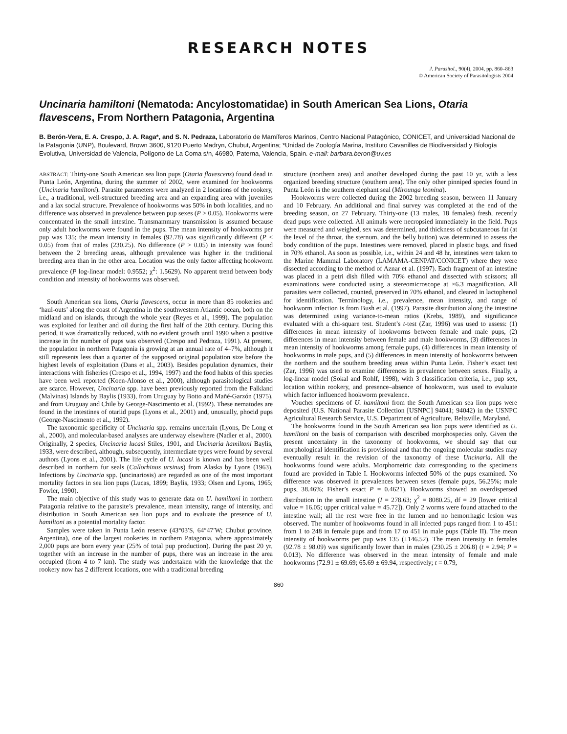RESEARCH NOTES
J. Parasitol., 90(4), 2004, pp. 860–863
© American Society of Parasitologists 2004
Uncinaria hamiltoni (Nematoda: Ancylostomatidae) in South American Sea Lions, Otaria flavescens, From Northern Patagonia, Argentina
B. Berón-Vera, E. A. Crespo, J. A. Raga*, and S. N. Pedraza, Laboratorio de Mamíferos Marinos, Centro Nacional Patagónico, CONICET, and Universidad Nacional de la Patagonia (UNP), Boulevard, Brown 3600, 9120 Puerto Madryn, Chubut, Argentina; *Unidad de Zoología Marina, Instituto Cavanilles de Biodiversidad y Biología Evolutiva, Universidad de Valencia, Polígono de La Coma s/n, 46980, Paterna, Valencia, Spain. e-mail: barbara.beron@uv.es
ABSTRACT: Thirty-one South American sea lion pups (Otaria flavescens) found dead in Punta León, Argentina, during the summer of 2002, were examined for hookworms (Uncinaria hamiltoni). Parasite parameters were analyzed in 2 locations of the rookery, i.e., a traditional, well-structured breeding area and an expanding area with juveniles and a lax social structure. Prevalence of hookworms was 50% in both localities, and no difference was observed in prevalence between pup sexes (P > 0.05). Hookworms were concentrated in the small intestine. Transmammary transmission is assumed because only adult hookworms were found in the pups. The mean intensity of hookworms per pup was 135; the mean intensity in females (92.78) was significantly different (P < 0.05) from that of males (230.25). No difference (P > 0.05) in intensity was found between the 2 breeding areas, although prevalence was higher in the traditional breeding area than in the other area. Location was the only factor affecting hookworm prevalence (P log-linear model: 0.9552; χ<sup>2</sup>: 1.5629). No apparent trend between body condition and intensity of hookworms was observed.
South American sea lions, Otaria flavescens, occur in more than 85 rookeries and ‘haul-outs’ along the coast of Argentina in the southwestern Atlantic ocean, both on the midland and on islands, through the whole year (Reyes et al., 1999). The population was exploited for leather and oil during the first half of the 20th century. During this period, it was dramatically reduced, with no evident growth until 1990 when a positive increase in the number of pups was observed (Crespo and Pedraza, 1991). At present, the population in northern Patagonia is growing at an annual rate of 4–7%, although it still represents less than a quarter of the supposed original population size before the highest levels of exploitation (Dans et al., 2003). Besides population dynamics, their interactions with fisheries (Crespo et al., 1994, 1997) and the food habits of this species have been well reported (Koen-Alonso et al., 2000), although parasitological studies are scarce. However, Uncinaria spp. have been previously reported from the Falkland (Malvinas) Islands by Baylis (1933), from Uruguay by Botto and Mañé-Garzón (1975), and from Uruguay and Chile by George-Nascimento et al. (1992). These nematodes are found in the intestines of otariid pups (Lyons et al., 2001) and, unusually, phocid pups (George-Nascimento et al., 1992).
The taxonomic specificity of Uncinaria spp. remains uncertain (Lyons, De Long et al., 2000), and molecular-based analyses are underway elsewhere (Nadler et al., 2000). Originally, 2 species, Uncinaria lucasi Stiles, 1901, and Uncinaria hamiltoni Baylis, 1933, were described, although, subsequently, intermediate types were found by several authors (Lyons et al., 2001). The life cycle of U. lucasi is known and has been well described in northern fur seals (Callorhinus ursinus) from Alaska by Lyons (1963). Infections by Uncinaria spp. (uncinariosis) are regarded as one of the most important mortality factors in sea lion pups (Lucas, 1899; Baylis, 1933; Olsen and Lyons, 1965; Fowler, 1990).
The main objective of this study was to generate data on U. hamiltoni in northern Patagonia relative to the parasite’s prevalence, mean intensity, range of intensity, and distribution in South American sea lion pups and to evaluate the presence of U. hamiltoni as a potential mortality factor.
Samples were taken in Punta León reserve (43°03′S, 64°47′W; Chubut province, Argentina), one of the largest rookeries in northern Patagonia, where approximately 2,000 pups are born every year (25% of total pup production). During the past 20 yr, together with an increase in the number of pups, there was an increase in the area occupied (from 4 to 7 km). The study was undertaken with the knowledge that the rookery now has 2 different locations, one with a traditional breeding
structure (northern area) and another developed during the past 10 yr, with a less organized breeding structure (southern area). The only other pinniped species found in Punta León is the southern elephant seal (Mirounga leonina).
Hookworms were collected during the 2002 breeding season, between 11 January and 10 February. An additional and final survey was completed at the end of the breeding season, on 27 February. Thirty-one (13 males, 18 females) fresh, recently dead pups were collected. All animals were necropsied immediately in the field. Pups were measured and weighed, sex was determined, and thickness of subcutaneous fat (at the level of the throat, the sternum, and the belly button) was determined to assess the body condition of the pups. Intestines were removed, placed in plastic bags, and fixed in 70% ethanol. As soon as possible, i.e., within 24 and 48 hr, intestines were taken to the Marine Mammal Laboratory (LAMAMA-CENPAT/CONICET) where they were dissected according to the method of Aznar et al. (1997). Each fragment of an intestine was placed in a petri dish filled with 70% ethanol and dissected with scissors; all examinations were conducted using a stereomicroscope at ×6.3 magnification. All parasites were collected, counted, preserved in 70% ethanol, and cleared in lactophenol for identification. Terminology, i.e., prevalence, mean intensity, and range of hookworm infection is from Bush et al. (1997). Parasite distribution along the intestine was determined using variance-to-mean ratios (Krebs, 1989), and significance evaluated with a chi-square test. Student’s t-test (Zar, 1996) was used to assess: (1) differences in mean intensity of hookworms between female and male pups, (2) differences in mean intensity between female and male hookworms, (3) differences in mean intensity of hookworms among female pups, (4) differences in mean intensity of hookworms in male pups, and (5) differences in mean intensity of hookworms between the northern and the southern breeding areas within Punta León. Fisher’s exact test (Zar, 1996) was used to examine differences in prevalence between sexes. Finally, a log-linear model (Sokal and Rohlf, 1998), with 3 classification criteria, i.e., pup sex, location within rookery, and presence–absence of hookworm, was used to evaluate which factor influenced hookworm prevalence.
Voucher specimens of U. hamiltoni from the South American sea lion pups were deposited (U.S. National Parasite Collection [USNPC] 94041; 94042) in the USNPC Agricultural Research Service, U.S. Department of Agriculture, Beltsville, Maryland.
The hookworms found in the South American sea lion pups were identified as U. hamiltoni on the basis of comparison with described morphospecies only. Given the present uncertainty in the taxonomy of hookworms, we should say that our morphological identification is provisional and that the ongoing molecular studies may eventually result in the revision of the taxonomy of these Uncinaria. All the hookworms found were adults. Morphometric data corresponding to the specimens found are provided in Table I. Hookworms infected 50% of the pups examined. No difference was observed in prevalences between sexes (female pups, 56.25%; male pups, 38.46%; Fisher’s exact P = 0.4621). Hookworms showed an overdispersed distribution in the small intestine (I = 278.63; χ<sup>2</sup> = 8080.25, df = 29 [lower critical value = 16.05; upper critical value = 45.72]). Only 2 worms were found attached to the intestine wall; all the rest were free in the lumen and no hemorrhagic lesion was observed. The number of hookworms found in all infected pups ranged from 1 to 451: from 1 to 248 in female pups and from 17 to 451 in male pups (Table II). The mean intensity of hookworms per pup was 135 (±146.52). The mean intensity in females (92.78 ± 98.09) was significantly lower than in males (230.25 ± 206.8) (t = 2.94; P = 0.013). No difference was observed in the mean intensity of female and male hookworms (72.91 ± 69.69; 65.69 ± 69.94, respectively; t = 0.79,
860